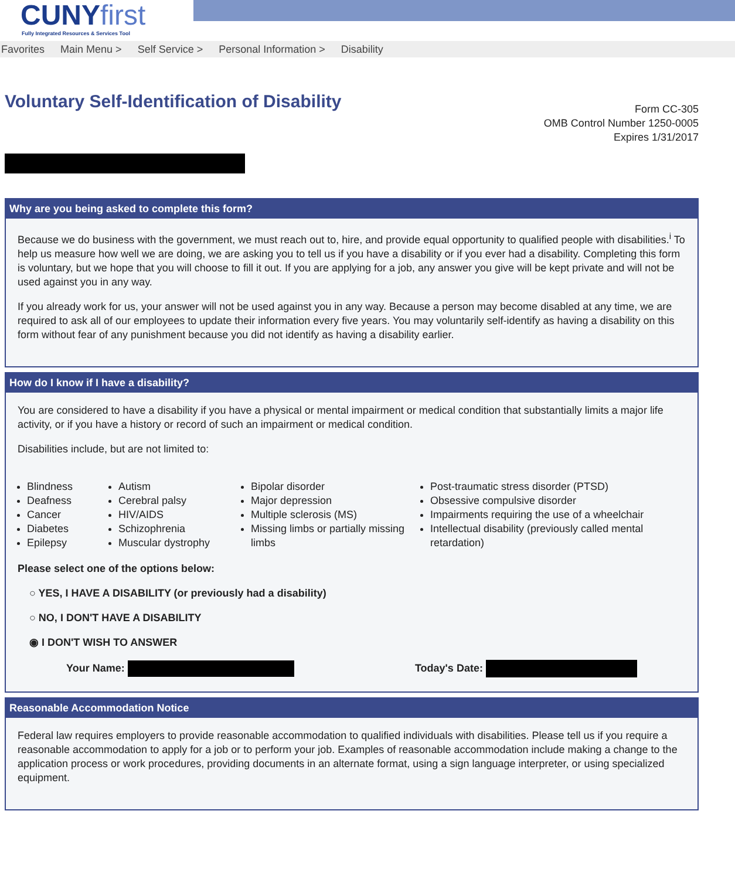CUNYfirst
Fully Integrated Resources & Services Tool
Favorites Main Menu > Self Service > Personal Information > Disability
Voluntary Self-Identification of Disability
Form CC-305
OMB Control Number 1250-0005
Expires 1/31/2017
Why are you being asked to complete this form?
Because we do business with the government, we must reach out to, hire, and provide equal opportunity to qualified people with disabilities.<sup>i</sup> To help us measure how well we are doing, we are asking you to tell us if you have a disability or if you ever had a disability. Completing this form is voluntary, but we hope that you will choose to fill it out. If you are applying for a job, any answer you give will be kept private and will not be used against you in any way.
If you already work for us, your answer will not be used against you in any way. Because a person may become disabled at any time, we are required to ask all of our employees to update their information every five years. You may voluntarily self-identify as having a disability on this form without fear of any punishment because you did not identify as having a disability earlier.
How do I know if I have a disability?
You are considered to have a disability if you have a physical or mental impairment or medical condition that substantially limits a major life activity, or if you have a history or record of such an impairment or medical condition.
Disabilities include, but are not limited to:
Blindness
Deafness
Cancer
Diabetes
Epilepsy
Autism
Cerebral palsy
HIV/AIDS
Schizophrenia
Muscular dystrophy
Bipolar disorder
Major depression
Multiple sclerosis (MS)
Missing limbs or partially missing limbs
Post-traumatic stress disorder (PTSD)
Obsessive compulsive disorder
Impairments requiring the use of a wheelchair
Intellectual disability (previously called mental retardation)
Please select one of the options below:
○ YES, I HAVE A DISABILITY (or previously had a disability)
○ NO, I DON'T HAVE A DISABILITY
◉ I DON'T WISH TO ANSWER
Your Name: Today's Date:
Reasonable Accommodation Notice
Federal law requires employers to provide reasonable accommodation to qualified individuals with disabilities. Please tell us if you require a reasonable accommodation to apply for a job or to perform your job. Examples of reasonable accommodation include making a change to the application process or work procedures, providing documents in an alternate format, using a sign language interpreter, or using specialized equipment.